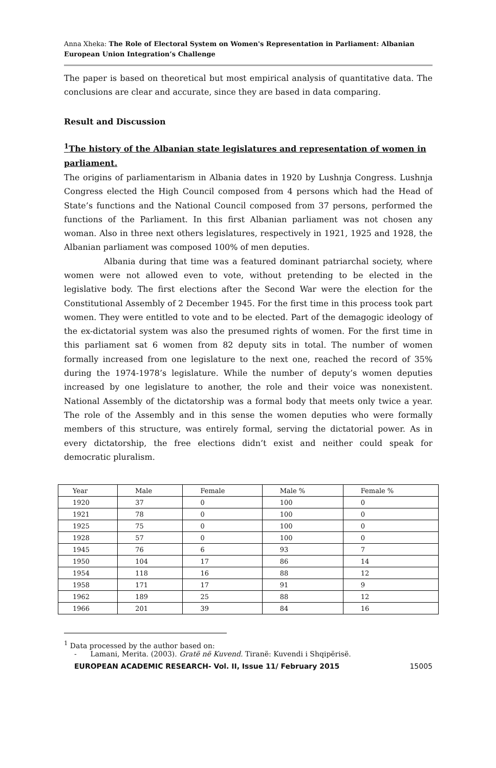Anna Xheka: The Role of Electoral System on Women's Representation in Parliament: Albanian European Union Integration’s Challenge
The paper is based on theoretical but most empirical analysis of quantitative data. The conclusions are clear and accurate, since they are based in data comparing.
Result and Discussion
<sup>1</sup> The history of the Albanian state legislatures and representation of women in parliament.
The origins of parliamentarism in Albania dates in 1920 by Lushnja Congress. Lushnja Congress elected the High Council composed from 4 persons which had the Head of State’s functions and the National Council composed from 37 persons, performed the functions of the Parliament. In this first Albanian parliament was not chosen any woman. Also in three next others legislatures, respectively in 1921, 1925 and 1928, the Albanian parliament was composed 100% of men deputies.
Albania during that time was a featured dominant patriarchal society, where women were not allowed even to vote, without pretending to be elected in the legislative body. The first elections after the Second War were the election for the Constitutional Assembly of 2 December 1945. For the first time in this process took part women. They were entitled to vote and to be elected. Part of the demagogic ideology of the ex-dictatorial system was also the presumed rights of women. For the first time in this parliament sat 6 women from 82 deputy sits in total. The number of women formally increased from one legislature to the next one, reached the record of 35% during the 1974-1978’s legislature. While the number of deputy’s women deputies increased by one legislature to another, the role and their voice was nonexistent. National Assembly of the dictatorship was a formal body that meets only twice a year. The role of the Assembly and in this sense the women deputies who were formally members of this structure, was entirely formal, serving the dictatorial power. As in every dictatorship, the free elections didn’t exist and neither could speak for democratic pluralism.
| Year | Male | Female | Male % | Female % |
| --- | --- | --- | --- | --- |
| 1920 | 37 | 0 | 100 | 0 |
| 1921 | 78 | 0 | 100 | 0 |
| 1925 | 75 | 0 | 100 | 0 |
| 1928 | 57 | 0 | 100 | 0 |
| 1945 | 76 | 6 | 93 | 7 |
| 1950 | 104 | 17 | 86 | 14 |
| 1954 | 118 | 16 | 88 | 12 |
| 1958 | 171 | 17 | 91 | 9 |
| 1962 | 189 | 25 | 88 | 12 |
| 1966 | 201 | 39 | 84 | 16 |
<sup>1</sup> Data processed by the author based on:
- Lamani, Merita. (2003). Gratë në Kuvend. Tiranë: Kuvendi i Shqipërisë.
EUROPEAN ACADEMIC RESEARCH- Vol. II, Issue 11/ February 2015 15005